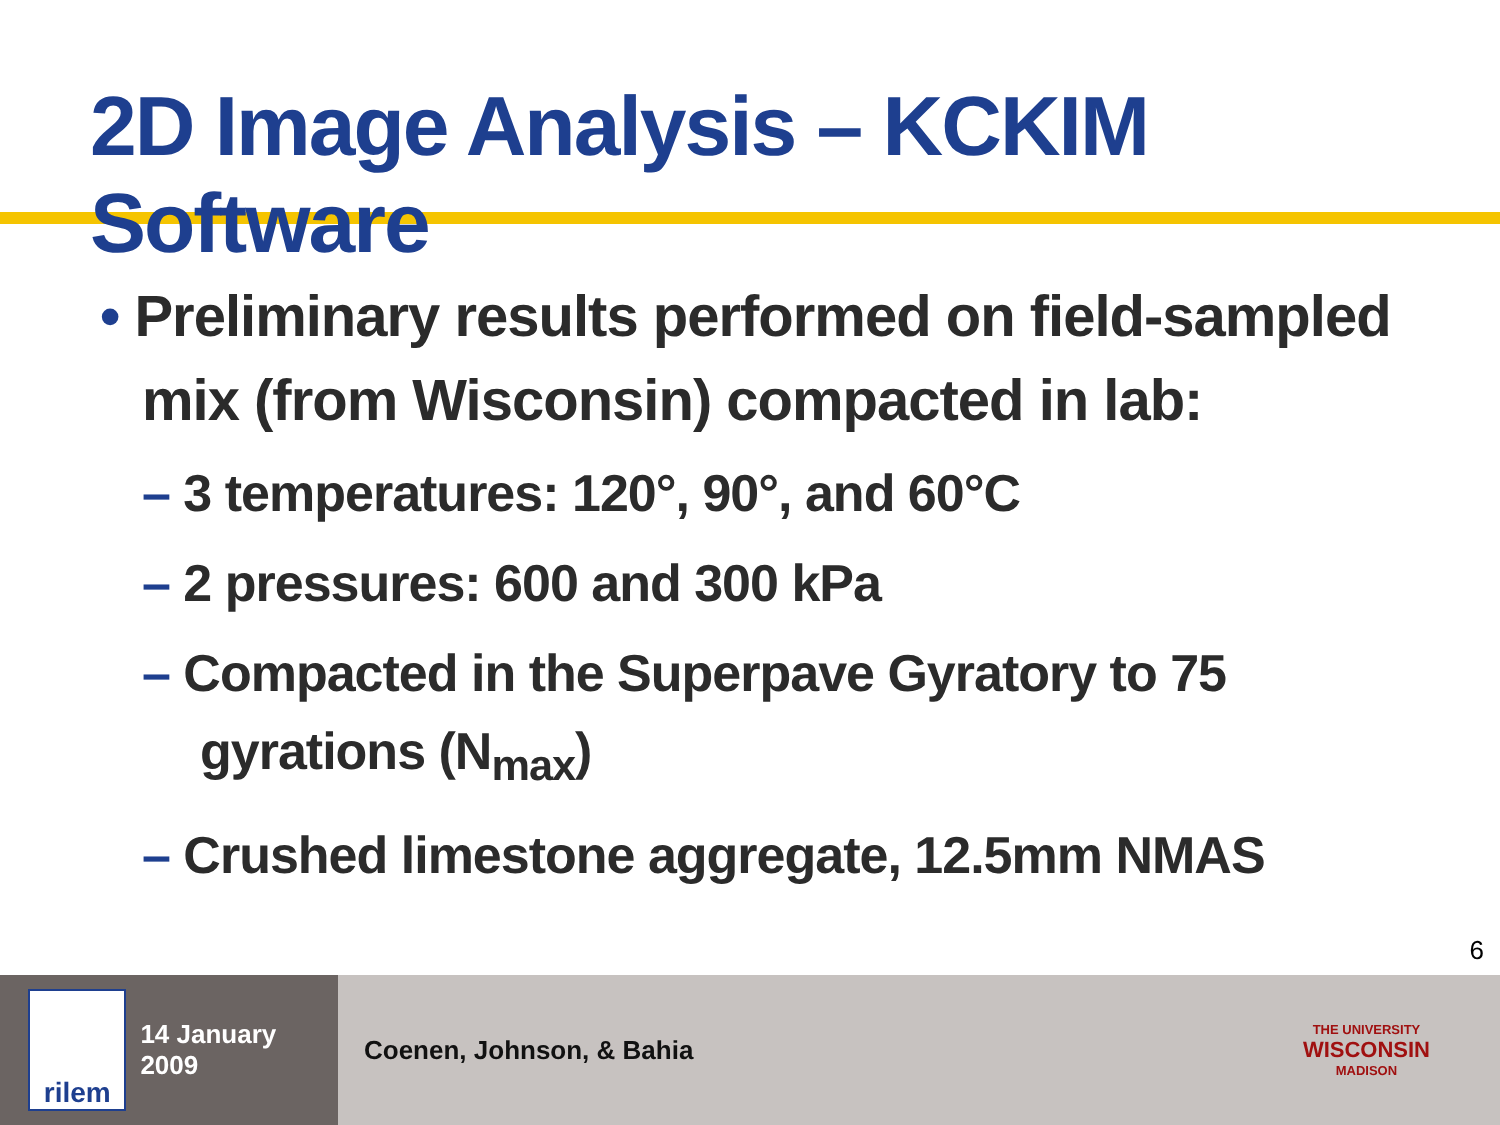2D Image Analysis – KCKIM Software
• Preliminary results performed on field-sampled mix (from Wisconsin) compacted in lab:
– 3 temperatures: 120°, 90°, and 60°C
– 2 pressures: 600 and 300 kPa
– Compacted in the Superpave Gyratory to 75 gyrations (N<sub>max</sub>)
– Crushed limestone aggregate, 12.5mm NMAS
6
rilem
14 January 2009
Coenen, Johnson, & Bahia
THE UNIVERSITY
WISCONSIN
MADISON